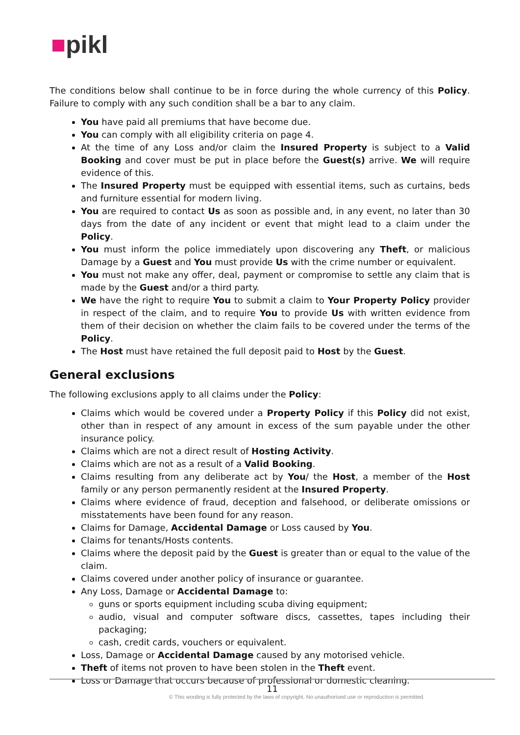■pikl
The conditions below shall continue to be in force during the whole currency of this Policy. Failure to comply with any such condition shall be a bar to any claim.
You have paid all premiums that have become due.
You can comply with all eligibility criteria on page 4.
At the time of any Loss and/or claim the Insured Property is subject to a Valid Booking and cover must be put in place before the Guest(s) arrive. We will require evidence of this.
The Insured Property must be equipped with essential items, such as curtains, beds and furniture essential for modern living.
You are required to contact Us as soon as possible and, in any event, no later than 30 days from the date of any incident or event that might lead to a claim under the Policy.
You must inform the police immediately upon discovering any Theft, or malicious Damage by a Guest and You must provide Us with the crime number or equivalent.
You must not make any offer, deal, payment or compromise to settle any claim that is made by the Guest and/or a third party.
We have the right to require You to submit a claim to Your Property Policy provider in respect of the claim, and to require You to provide Us with written evidence from them of their decision on whether the claim fails to be covered under the terms of the Policy.
The Host must have retained the full deposit paid to Host by the Guest.
General exclusions
The following exclusions apply to all claims under the Policy:
Claims which would be covered under a Property Policy if this Policy did not exist, other than in respect of any amount in excess of the sum payable under the other insurance policy.
Claims which are not a direct result of Hosting Activity.
Claims which are not as a result of a Valid Booking.
Claims resulting from any deliberate act by You/ the Host, a member of the Host family or any person permanently resident at the Insured Property.
Claims where evidence of fraud, deception and falsehood, or deliberate omissions or misstatements have been found for any reason.
Claims for Damage, Accidental Damage or Loss caused by You.
Claims for tenants/Hosts contents.
Claims where the deposit paid by the Guest is greater than or equal to the value of the claim.
Claims covered under another policy of insurance or guarantee.
Any Loss, Damage or Accidental Damage to:
guns or sports equipment including scuba diving equipment;
audio, visual and computer software discs, cassettes, tapes including their packaging;
cash, credit cards, vouchers or equivalent.
Loss, Damage or Accidental Damage caused by any motorised vehicle.
Theft of items not proven to have been stolen in the Theft event.
Loss or Damage that occurs because of professional or domestic cleaning.
11
© This wording is fully protected by the laws of copyright. No unauthorised use or reproduction is permitted.